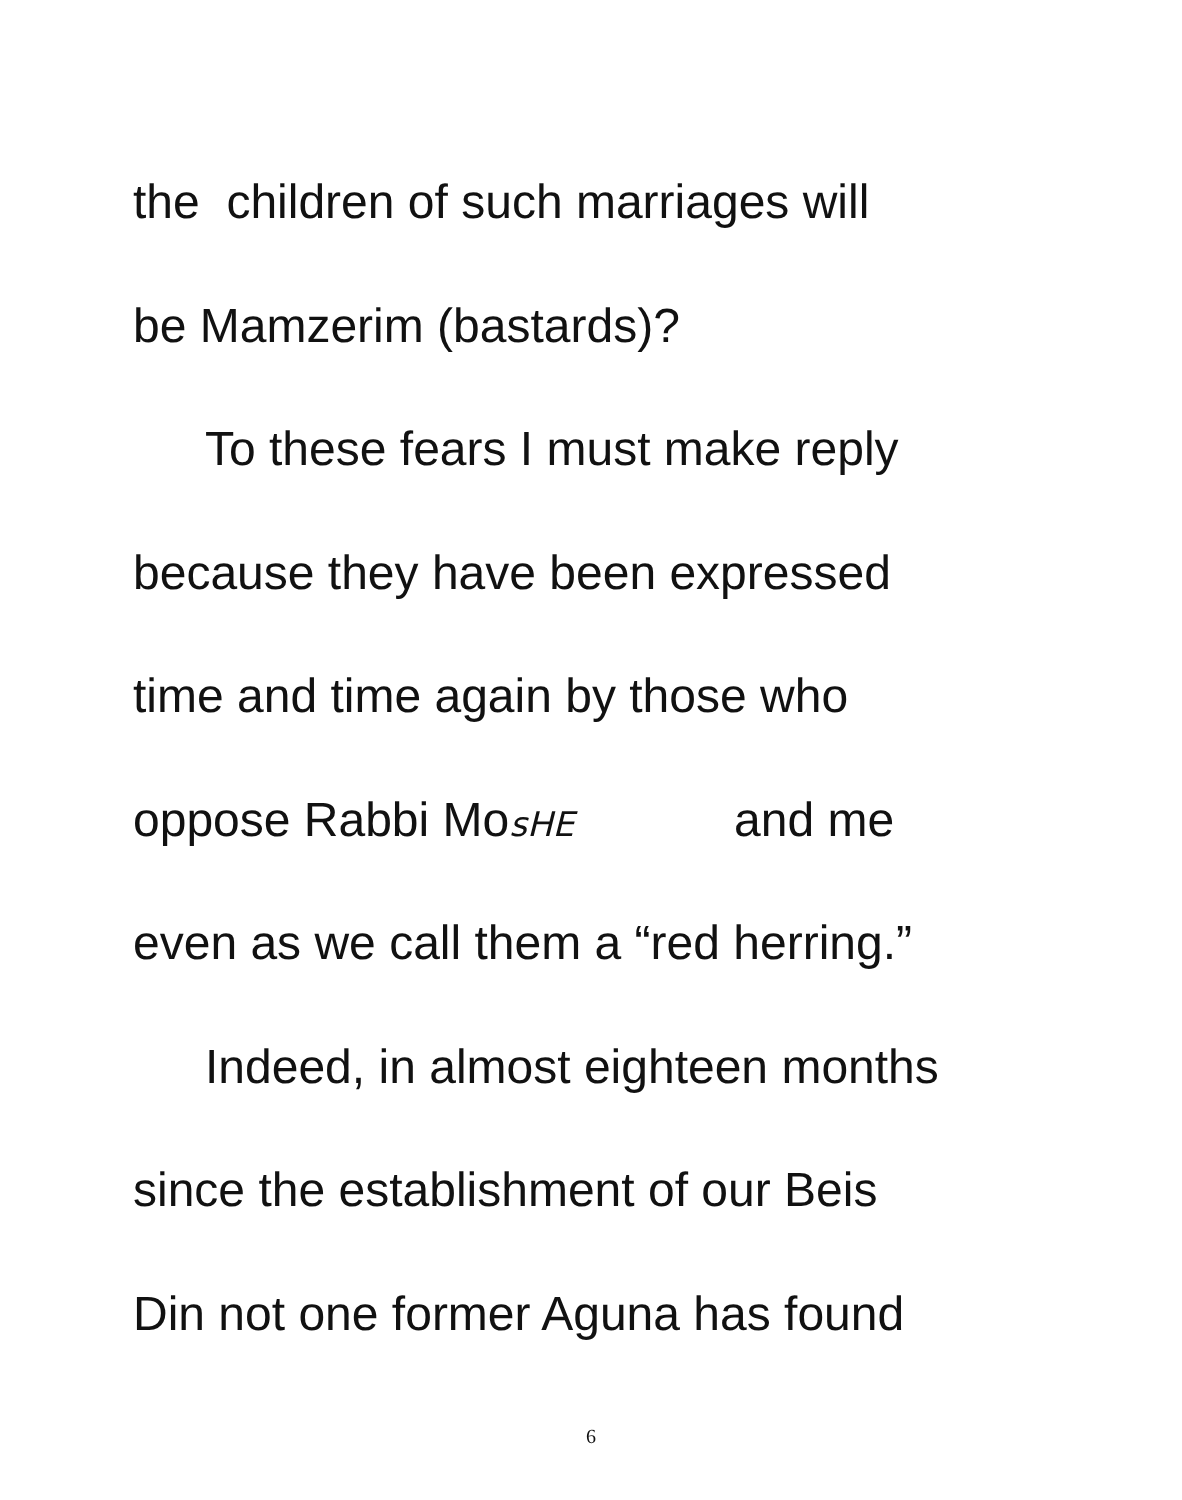the children of such marriages will
be Mamzerim (bastards)?
To these fears I must make reply
because they have been expressed
time and time again by those who
oppose Rabbi MosHE and me
even as we call them a “red herring.”
Indeed, in almost eighteen months
since the establishment of our Beis
Din not one former Aguna has found
6